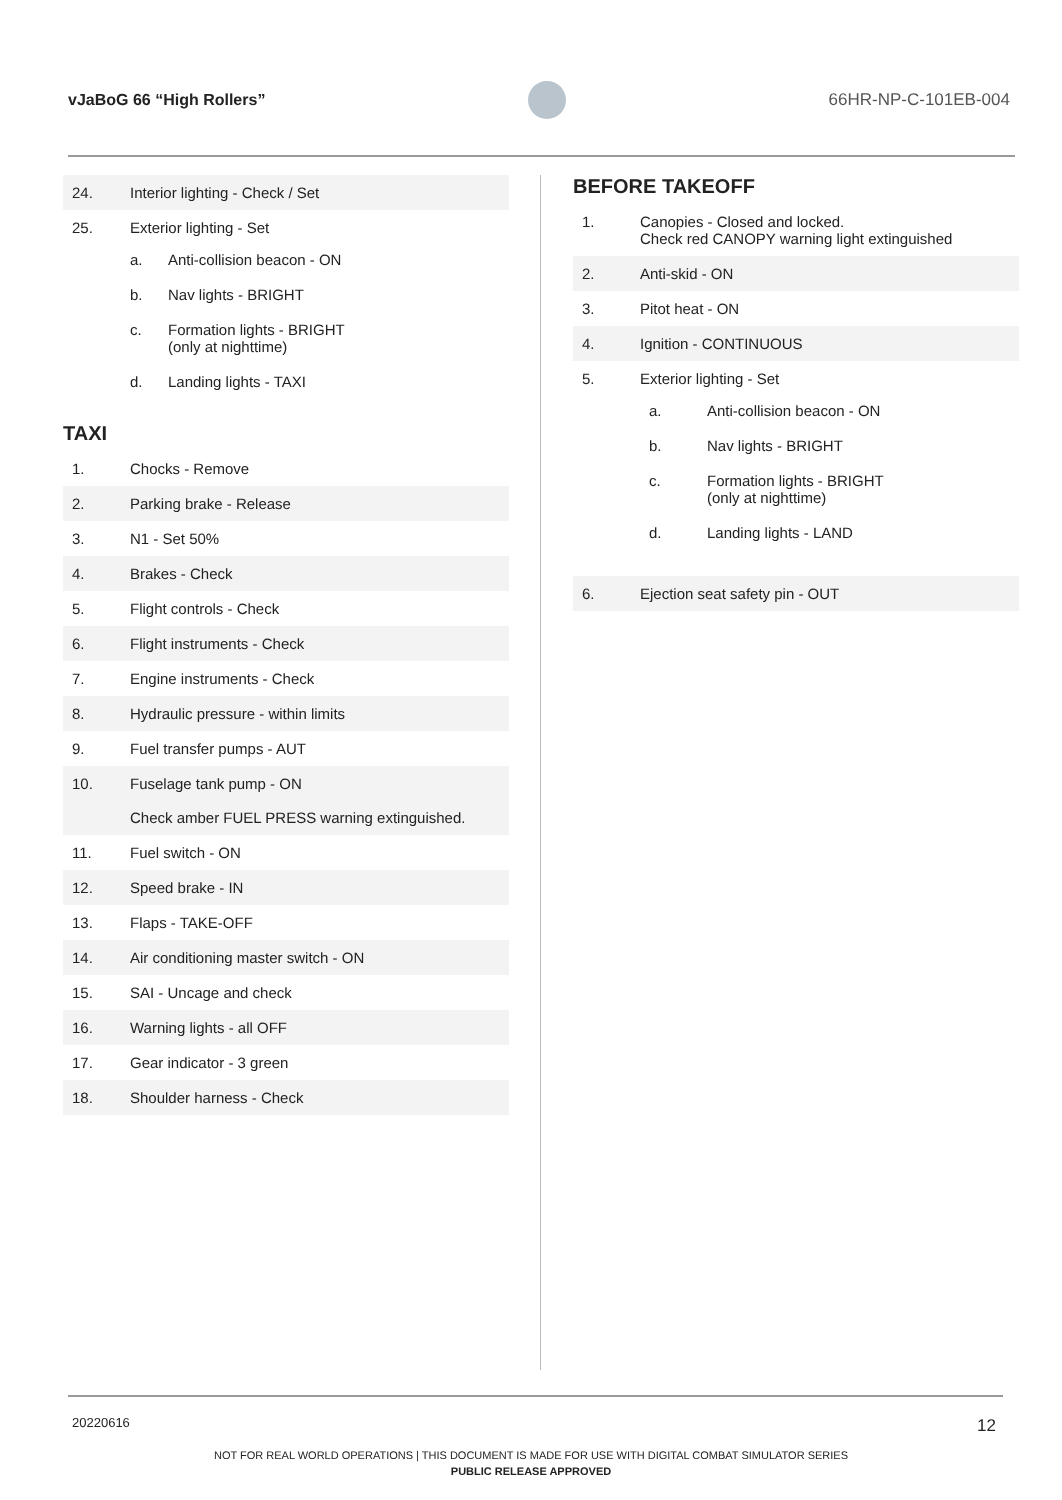vJaBoG 66 “High Rollers” 66HR-NP-C-101EB-004
| 24. | Interior lighting - Check / Set |
| 25. | Exterior lighting - Set / a. / Anti-collision beacon - ON / / b. / Nav lights - BRIGHT / / c. / Formation lights - BRIGHT (only at nighttime) / / d. / Landing lights - TAXI / |
TAXI
| 1. | Chocks - Remove |
| 2. | Parking brake - Release |
| 3. | N1 - Set 50% |
| 4. | Brakes - Check |
| 5. | Flight controls - Check |
| 6. | Flight instruments - Check |
| 7. | Engine instruments - Check |
| 8. | Hydraulic pressure - within limits |
| 9. | Fuel transfer pumps - AUT |
| 10. | Fuselage tank pump - ON Check amber FUEL PRESS warning extinguished. |
| 11. | Fuel switch - ON |
| 12. | Speed brake - IN |
| 13. | Flaps - TAKE-OFF |
| 14. | Air conditioning master switch - ON |
| 15. | SAI - Uncage and check |
| 16. | Warning lights - all OFF |
| 17. | Gear indicator - 3 green |
| 18. | Shoulder harness - Check |
BEFORE TAKEOFF
| 1. | Canopies - Closed and locked. Check red CANOPY warning light extinguished |
| 2. | Anti-skid - ON |
| 3. | Pitot heat - ON |
| 4. | Ignition - CONTINUOUS |
| 5. | Exterior lighting - Set / a. / Anti-collision beacon - ON / / b. / Nav lights - BRIGHT / / c. / Formation lights - BRIGHT (only at nighttime) / / d. / Landing lights - LAND / |
| 6. | Ejection seat safety pin - OUT |
20220616 12
NOT FOR REAL WORLD OPERATIONS | THIS DOCUMENT IS MADE FOR USE WITH DIGITAL COMBAT SIMULATOR SERIES
PUBLIC RELEASE APPROVED